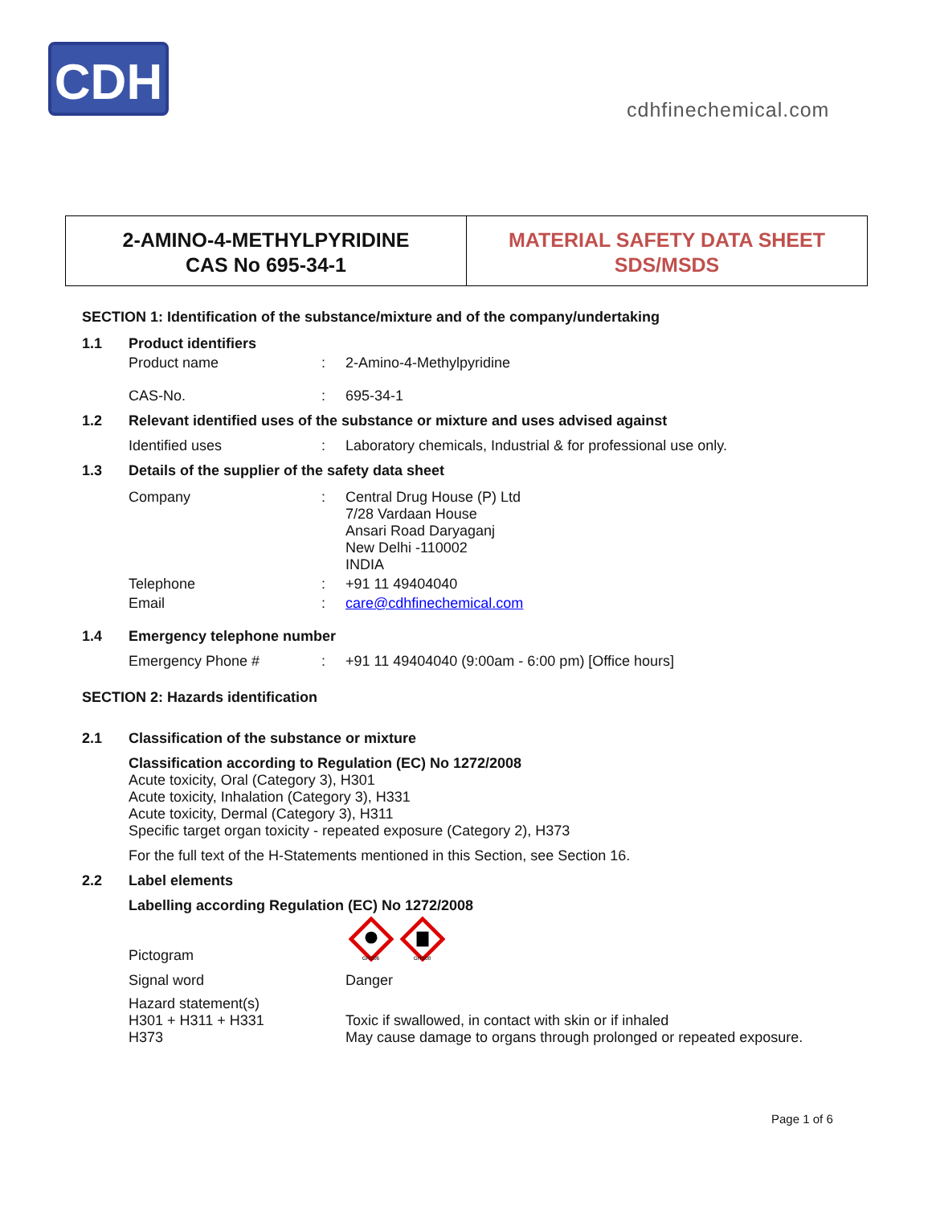CDH
cdhfinechemical.com
2-AMINO-4-METHYLPYRIDINE
CAS No 695-34-1
MATERIAL SAFETY DATA SHEET
SDS/MSDS
SECTION 1: Identification of the substance/mixture and of the company/undertaking
1.1 Product identifiers
Product name: 2-Amino-4-Methylpyridine
CAS-No.: 695-34-1
1.2 Relevant identified uses of the substance or mixture and uses advised against
Identified uses: Laboratory chemicals, Industrial & for professional use only.
1.3 Details of the supplier of the safety data sheet
Company: Central Drug House (P) Ltd
7/28 Vardaan House
Ansari Road Daryaganj
New Delhi -110002
INDIA
Telephone: +91 11 49404040
Email: care@cdhfinechemical.com
1.4 Emergency telephone number
Emergency Phone #: +91 11 49404040 (9:00am - 6:00 pm) [Office hours]
SECTION 2: Hazards identification
2.1 Classification of the substance or mixture
Classification according to Regulation (EC) No 1272/2008
Acute toxicity, Oral (Category 3), H301
Acute toxicity, Inhalation (Category 3), H331
Acute toxicity, Dermal (Category 3), H311
Specific target organ toxicity - repeated exposure (Category 2), H373
For the full text of the H-Statements mentioned in this Section, see Section 16.
2.2 Label elements
Labelling according Regulation (EC) No 1272/2008
Pictogram
GHS06
GHS08
Signal word Danger
Hazard statement(s)
H301 + H311 + H331
H373
Toxic if swallowed, in contact with skin or if inhaled
May cause damage to organs through prolonged or repeated exposure.
Page 1 of 6